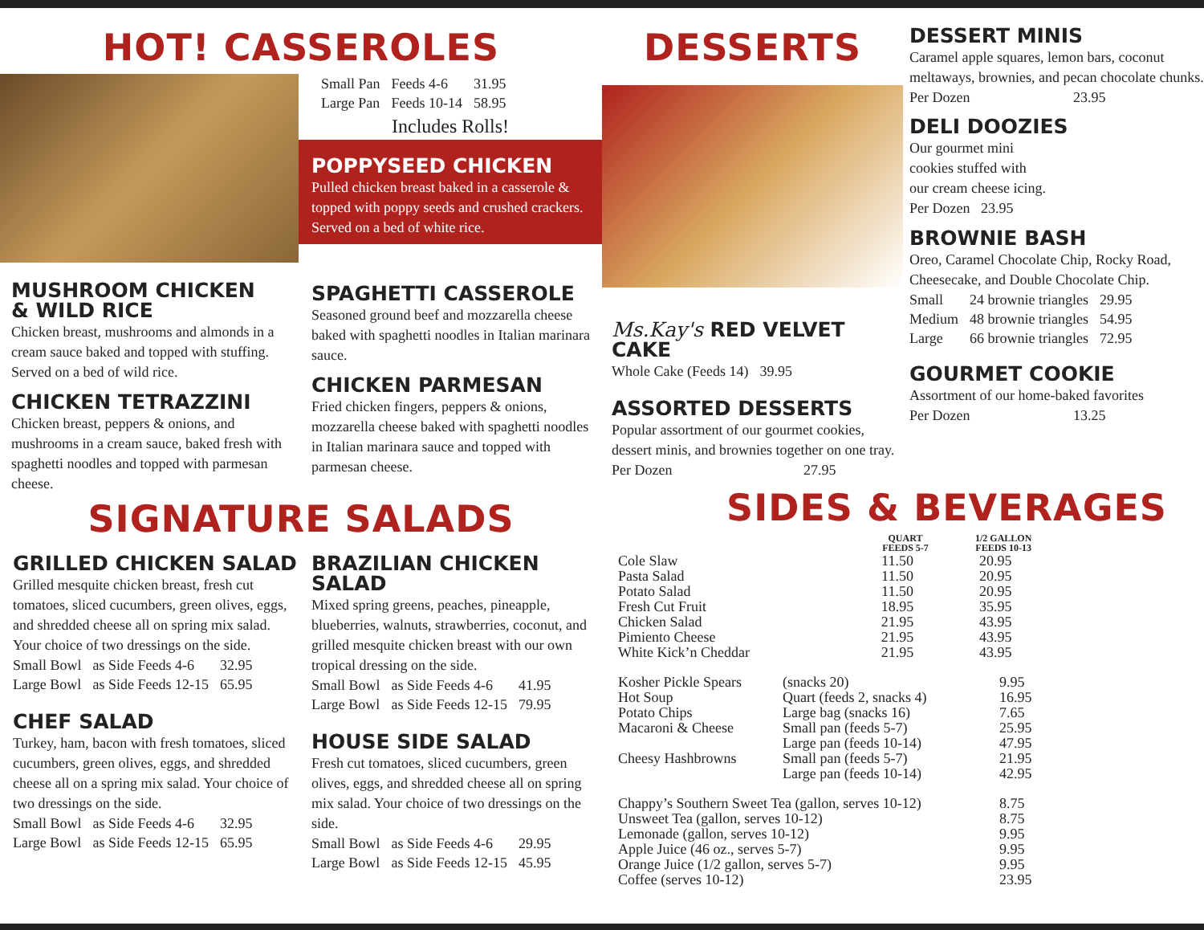HOT! CASSEROLES
| Small Pan | Feeds 4-6 | 31.95 |
| Large Pan | Feeds 10-14 | 58.95 |
Includes Rolls!
POPPYSEED CHICKEN
Pulled chicken breast baked in a casserole & topped with poppy seeds and crushed crackers. Served on a bed of white rice.
MUSHROOM CHICKEN
& WILD RICE
Chicken breast, mushrooms and almonds in a cream sauce baked and topped with stuffing.
Served on a bed of wild rice.
CHICKEN TETRAZZINI
Chicken breast, peppers & onions, and mushrooms in a cream sauce, baked fresh with spaghetti noodles and topped with parmesan cheese.
SPAGHETTI CASSEROLE
Seasoned ground beef and mozzarella cheese baked with spaghetti noodles in Italian marinara sauce.
CHICKEN PARMESAN
Fried chicken fingers, peppers & onions, mozzarella cheese baked with spaghetti noodles in Italian marinara sauce and topped with parmesan cheese.
SIGNATURE SALADS
GRILLED CHICKEN SALAD
Grilled mesquite chicken breast, fresh cut tomatoes, sliced cucumbers, green olives, eggs, and shredded cheese all on spring mix salad.
Your choice of two dressings on the side.
| Small Bowl | as Side Feeds 4-6 | 32.95 |
| Large Bowl | as Side Feeds 12-15 | 65.95 |
CHEF SALAD
Turkey, ham, bacon with fresh tomatoes, sliced cucumbers, green olives, eggs, and shredded cheese all on a spring mix salad. Your choice of two dressings on the side.
| Small Bowl | as Side Feeds 4-6 | 32.95 |
| Large Bowl | as Side Feeds 12-15 | 65.95 |
BRAZILIAN CHICKEN SALAD
Mixed spring greens, peaches, pineapple, blueberries, walnuts, strawberries, coconut, and grilled mesquite chicken breast with our own tropical dressing on the side.
| Small Bowl | as Side Feeds 4-6 | 41.95 |
| Large Bowl | as Side Feeds 12-15 | 79.95 |
HOUSE SIDE SALAD
Fresh cut tomatoes, sliced cucumbers, green olives, eggs, and shredded cheese all on spring mix salad. Your choice of two dressings on the side.
| Small Bowl | as Side Feeds 4-6 | 29.95 |
| Large Bowl | as Side Feeds 12-15 | 45.95 |
DESSERTS
Ms.Kay's RED VELVET CAKE
| Whole Cake (Feeds 14) | 39.95 |
ASSORTED DESSERTS
Popular assortment of our gourmet cookies, dessert minis, and brownies together on one tray.
| Per Dozen | 27.95 |
DESSERT MINIS
Caramel apple squares, lemon bars, coconut meltaways, brownies, and pecan chocolate chunks.
| Per Dozen | 23.95 |
DELI DOOZIES
Our gourmet mini
cookies stuffed with
our cream cheese icing.
Per Dozen 23.95
BROWNIE BASH
Oreo, Caramel Chocolate Chip, Rocky Road, Cheesecake, and Double Chocolate Chip.
| Small | 24 brownie triangles | 29.95 |
| Medium | 48 brownie triangles | 54.95 |
| Large | 66 brownie triangles | 72.95 |
GOURMET COOKIE
Assortment of our home-baked favorites
| Per Dozen | 13.25 |
SIDES & BEVERAGES
| | QUART FEEDS 5-7 | 1/2 GALLON FEEDS 10-13 |
| --- | --- | --- |
| Cole Slaw | 11.50 | 20.95 |
| Pasta Salad | 11.50 | 20.95 |
| Potato Salad | 11.50 | 20.95 |
| Fresh Cut Fruit | 18.95 | 35.95 |
| Chicken Salad | 21.95 | 43.95 |
| Pimiento Cheese | 21.95 | 43.95 |
| White Kick’n Cheddar | 21.95 | 43.95 |
| Kosher Pickle Spears | (snacks 20) | 9.95 |
| Hot Soup | Quart (feeds 2, snacks 4) | 16.95 |
| Potato Chips | Large bag (snacks 16) | 7.65 |
| Macaroni & Cheese | Small pan (feeds 5-7) | 25.95 |
| | Large pan (feeds 10-14) | 47.95 |
| Cheesy Hashbrowns | Small pan (feeds 5-7) | 21.95 |
| | Large pan (feeds 10-14) | 42.95 |
| Chappy’s Southern Sweet Tea (gallon, serves 10-12) | 8.75 |
| Unsweet Tea (gallon, serves 10-12) | 8.75 |
| Lemonade (gallon, serves 10-12) | 9.95 |
| Apple Juice (46 oz., serves 5-7) | 9.95 |
| Orange Juice (1/2 gallon, serves 5-7) | 9.95 |
| Coffee (serves 10-12) | 23.95 |